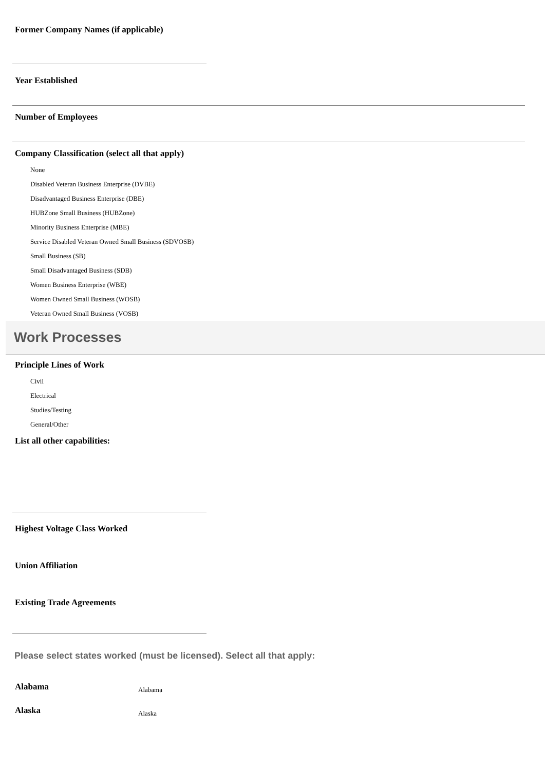Former Company Names (if applicable)
Year Established
Number of Employees
Company Classification (select all that apply)
None
Disabled Veteran Business Enterprise (DVBE)
Disadvantaged Business Enterprise (DBE)
HUBZone Small Business (HUBZone)
Minority Business Enterprise (MBE)
Service Disabled Veteran Owned Small Business (SDVOSB)
Small Business (SB)
Small Disadvantaged Business (SDB)
Women Business Enterprise (WBE)
Women Owned Small Business (WOSB)
Veteran Owned Small Business (VOSB)
Work Processes
Principle Lines of Work
Civil
Electrical
Studies/Testing
General/Other
List all other capabilities:
Highest Voltage Class Worked
Union Affiliation
Existing Trade Agreements
Please select states worked (must be licensed). Select all that apply:
Alabama Alabama
Alaska Alaska